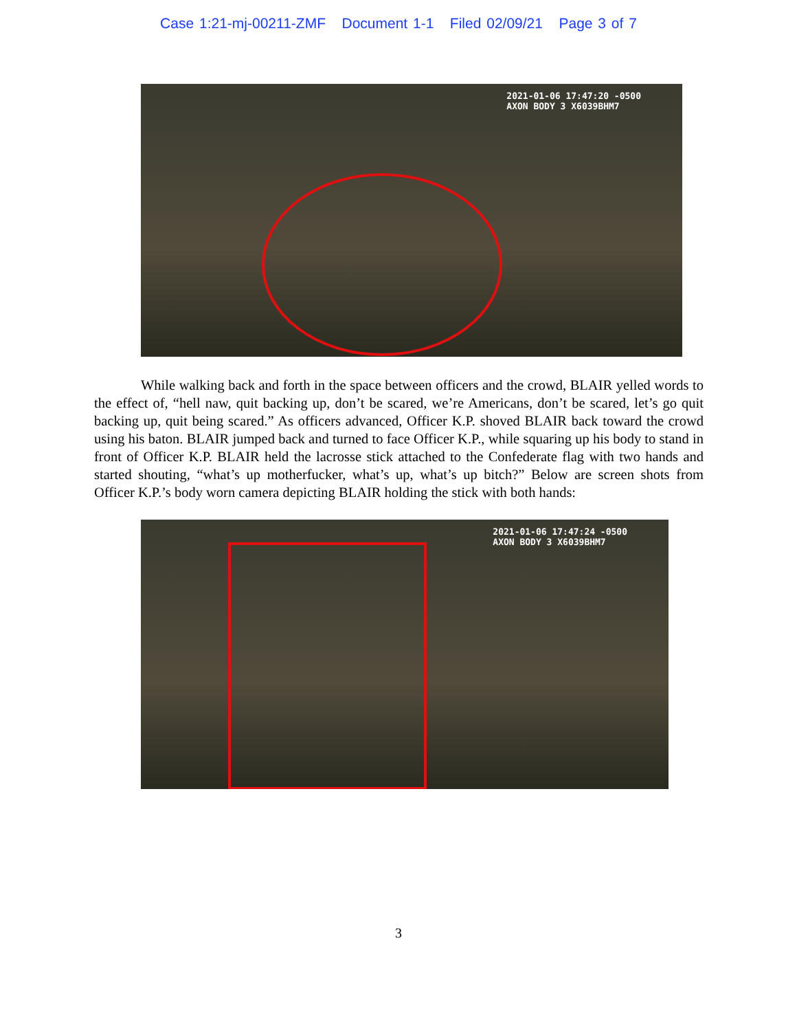Case 1:21-mj-00211-ZMF Document 1-1 Filed 02/09/21 Page 3 of 7
2021-01-06 17:47:20 -0500
AXON BODY 3 X6039BHM7
While walking back and forth in the space between officers and the crowd, BLAIR yelled words to the effect of, “hell naw, quit backing up, don’t be scared, we’re Americans, don’t be scared, let’s go quit backing up, quit being scared.” As officers advanced, Officer K.P. shoved BLAIR back toward the crowd using his baton. BLAIR jumped back and turned to face Officer K.P., while squaring up his body to stand in front of Officer K.P. BLAIR held the lacrosse stick attached to the Confederate flag with two hands and started shouting, “what’s up motherfucker, what’s up, what’s up bitch?” Below are screen shots from Officer K.P.’s body worn camera depicting BLAIR holding the stick with both hands:
2021-01-06 17:47:24 -0500
AXON BODY 3 X6039BHM7
3